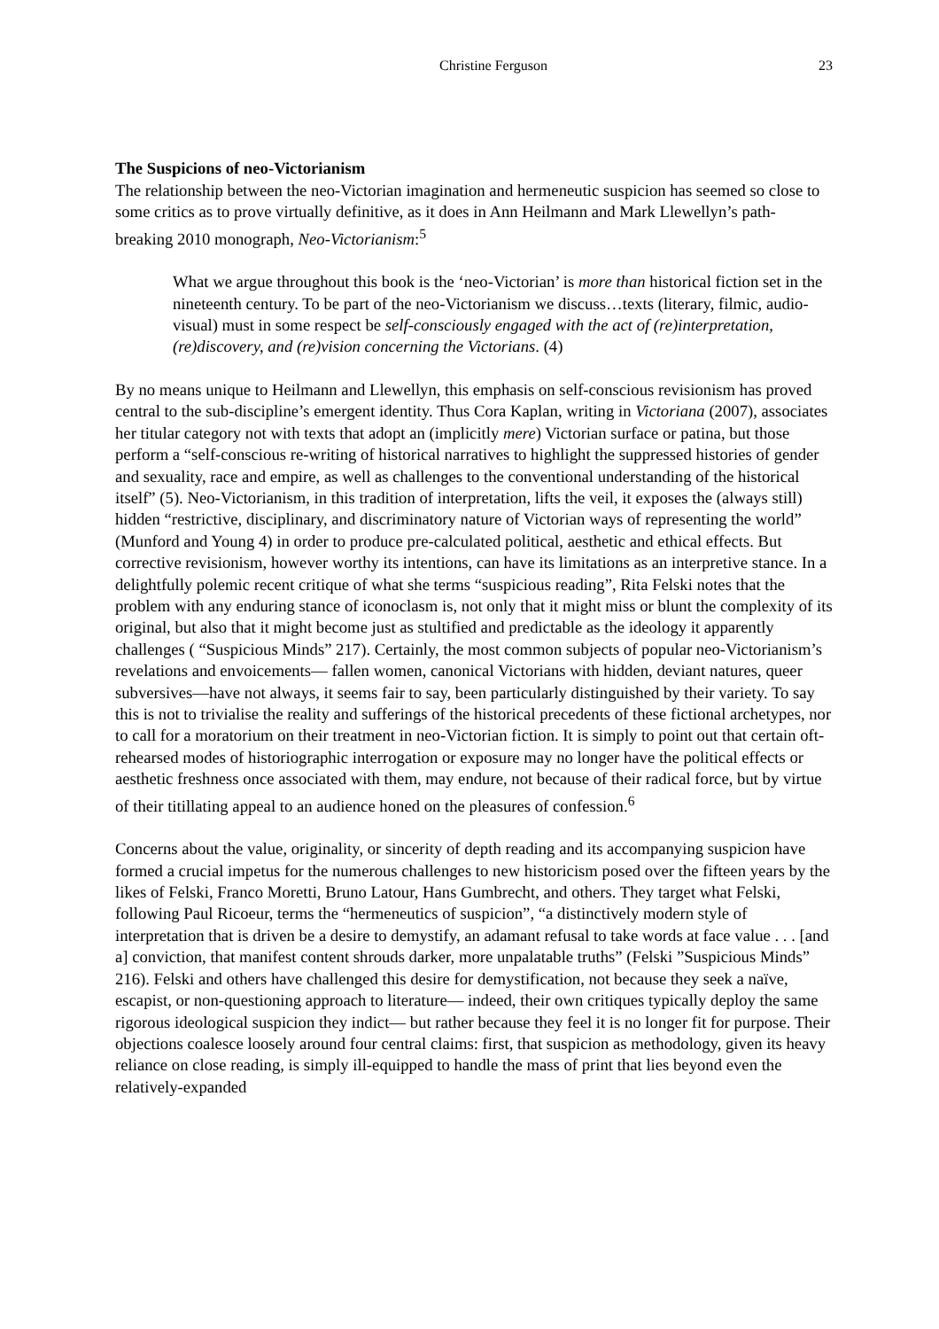Christine Ferguson 23
The Suspicions of neo-Victorianism
The relationship between the neo-Victorian imagination and hermeneutic suspicion has seemed so close to some critics as to prove virtually definitive, as it does in Ann Heilmann and Mark Llewellyn’s path-breaking 2010 monograph, Neo-Victorianism:<sup>5</sup>
What we argue throughout this book is the ‘neo-Victorian’ is more than historical fiction set in the nineteenth century. To be part of the neo-Victorianism we discuss…texts (literary, filmic, audio-visual) must in some respect be self-consciously engaged with the act of (re)interpretation, (re)discovery, and (re)vision concerning the Victorians. (4)
By no means unique to Heilmann and Llewellyn, this emphasis on self-conscious revisionism has proved central to the sub-discipline’s emergent identity. Thus Cora Kaplan, writing in Victoriana (2007), associates her titular category not with texts that adopt an (implicitly mere) Victorian surface or patina, but those perform a “self-conscious re-writing of historical narratives to highlight the suppressed histories of gender and sexuality, race and empire, as well as challenges to the conventional understanding of the historical itself” (5). Neo-Victorianism, in this tradition of interpretation, lifts the veil, it exposes the (always still) hidden “restrictive, disciplinary, and discriminatory nature of Victorian ways of representing the world” (Munford and Young 4) in order to produce pre-calculated political, aesthetic and ethical effects. But corrective revisionism, however worthy its intentions, can have its limitations as an interpretive stance. In a delightfully polemic recent critique of what she terms “suspicious reading”, Rita Felski notes that the problem with any enduring stance of iconoclasm is, not only that it might miss or blunt the complexity of its original, but also that it might become just as stultified and predictable as the ideology it apparently challenges ( “Suspicious Minds” 217). Certainly, the most common subjects of popular neo-Victorianism’s revelations and envoicements— fallen women, canonical Victorians with hidden, deviant natures, queer subversives—have not always, it seems fair to say, been particularly distinguished by their variety. To say this is not to trivialise the reality and sufferings of the historical precedents of these fictional archetypes, nor to call for a moratorium on their treatment in neo-Victorian fiction. It is simply to point out that certain oft-rehearsed modes of historiographic interrogation or exposure may no longer have the political effects or aesthetic freshness once associated with them, may endure, not because of their radical force, but by virtue of their titillating appeal to an audience honed on the pleasures of confession.<sup>6</sup>
Concerns about the value, originality, or sincerity of depth reading and its accompanying suspicion have formed a crucial impetus for the numerous challenges to new historicism posed over the fifteen years by the likes of Felski, Franco Moretti, Bruno Latour, Hans Gumbrecht, and others. They target what Felski, following Paul Ricoeur, terms the “hermeneutics of suspicion”, “a distinctively modern style of interpretation that is driven be a desire to demystify, an adamant refusal to take words at face value . . . [and a] conviction, that manifest content shrouds darker, more unpalatable truths” (Felski ”Suspicious Minds” 216). Felski and others have challenged this desire for demystification, not because they seek a naïve, escapist, or non-questioning approach to literature— indeed, their own critiques typically deploy the same rigorous ideological suspicion they indict— but rather because they feel it is no longer fit for purpose. Their objections coalesce loosely around four central claims: first, that suspicion as methodology, given its heavy reliance on close reading, is simply ill-equipped to handle the mass of print that lies beyond even the relatively-expanded